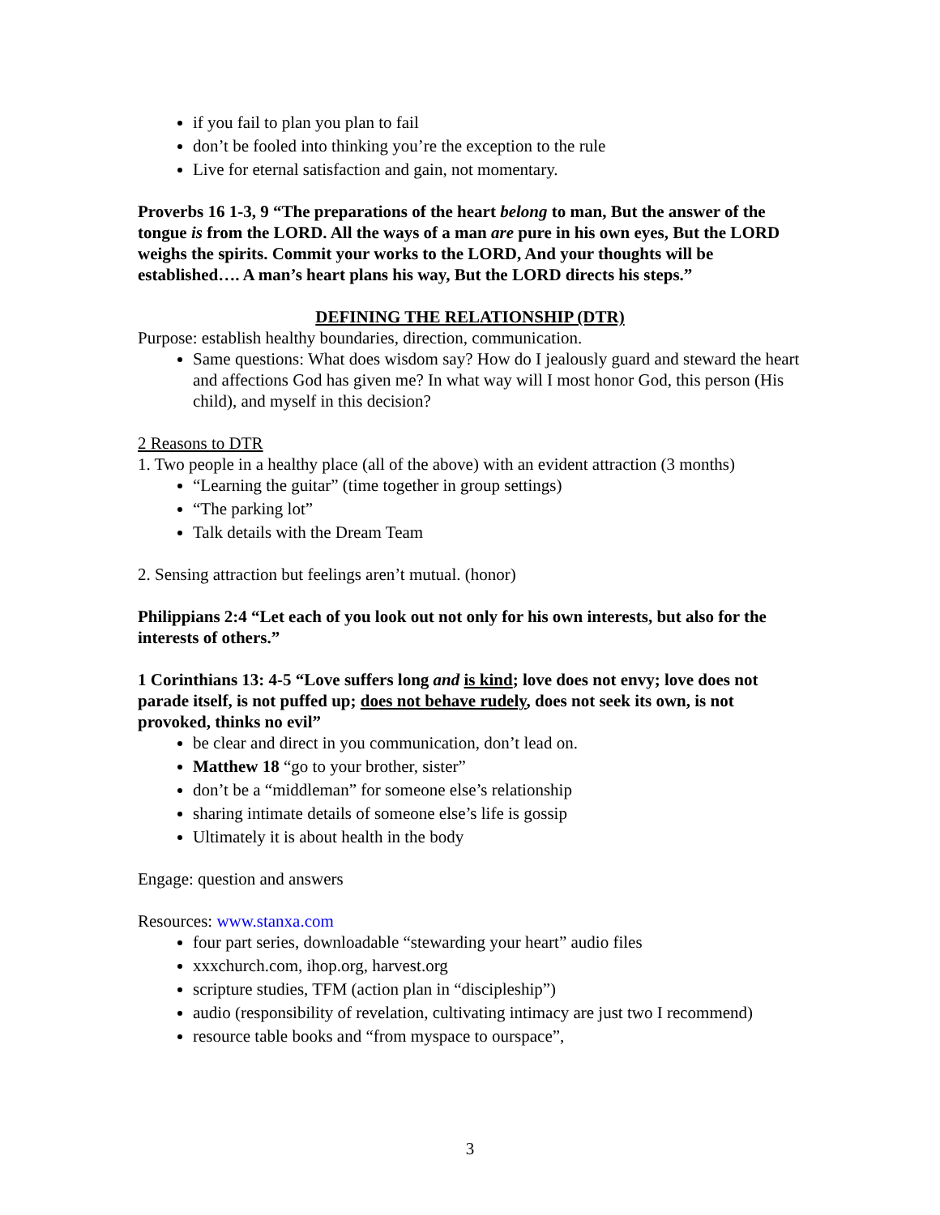if you fail to plan you plan to fail
don’t be fooled into thinking you’re the exception to the rule
Live for eternal satisfaction and gain, not momentary.
Proverbs 16 1-3, 9 “The preparations of the heart belong to man, But the answer of the tongue is from the LORD. All the ways of a man are pure in his own eyes, But the LORD weighs the spirits. Commit your works to the LORD, And your thoughts will be established…. A man’s heart plans his way, But the LORD directs his steps.”
DEFINING THE RELATIONSHIP (DTR)
Purpose: establish healthy boundaries, direction, communication.
Same questions: What does wisdom say? How do I jealously guard and steward the heart and affections God has given me? In what way will I most honor God, this person (His child), and myself in this decision?
2 Reasons to DTR
1. Two people in a healthy place (all of the above) with an evident attraction (3 months)
“Learning the guitar” (time together in group settings)
“The parking lot”
Talk details with the Dream Team
2. Sensing attraction but feelings aren’t mutual. (honor)
Philippians 2:4 “Let each of you look out not only for his own interests, but also for the interests of others.”
1 Corinthians 13: 4-5 “Love suffers long and is kind; love does not envy; love does not parade itself, is not puffed up; does not behave rudely, does not seek its own, is not provoked, thinks no evil”
be clear and direct in you communication, don’t lead on.
Matthew 18 “go to your brother, sister”
don’t be a “middleman” for someone else’s relationship
sharing intimate details of someone else’s life is gossip
Ultimately it is about health in the body
Engage: question and answers
Resources: www.stanxa.com
four part series, downloadable “stewarding your heart” audio files
xxxchurch.com, ihop.org, harvest.org
scripture studies, TFM (action plan in “discipleship”)
audio (responsibility of revelation, cultivating intimacy are just two I recommend)
resource table books and “from myspace to ourspace”,
3